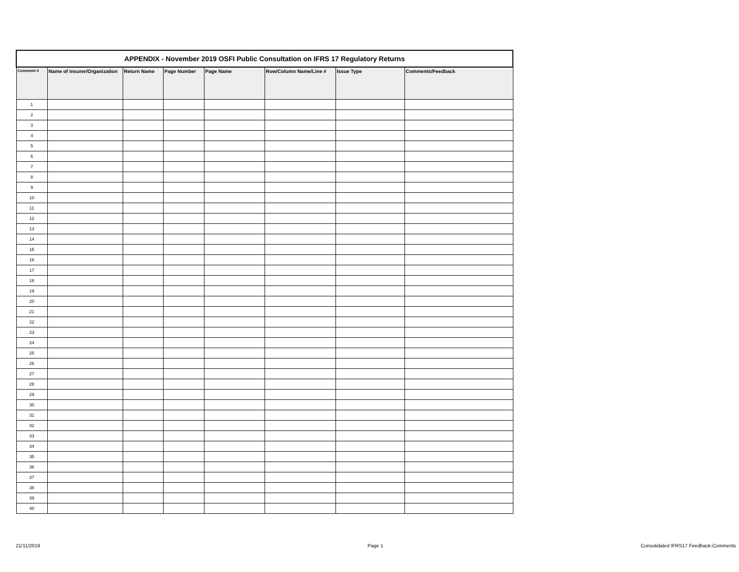| APPENDIX - November 2019 OSFI Public Consultation on IFRS 17 Regulatory Returns | | | | | | | |
| Comment # | Name of Insurer/Organization | Return Name | Page Number | Page Name | Row/Column Name/Line # | Issue Type | Comments/Feedback |
| 1 | | | | | | | |
| 2 | | | | | | | |
| 3 | | | | | | | |
| 4 | | | | | | | |
| 5 | | | | | | | |
| 6 | | | | | | | |
| 7 | | | | | | | |
| 8 | | | | | | | |
| 9 | | | | | | | |
| 10 | | | | | | | |
| 11 | | | | | | | |
| 12 | | | | | | | |
| 13 | | | | | | | |
| 14 | | | | | | | |
| 15 | | | | | | | |
| 16 | | | | | | | |
| 17 | | | | | | | |
| 18 | | | | | | | |
| 19 | | | | | | | |
| 20 | | | | | | | |
| 21 | | | | | | | |
| 22 | | | | | | | |
| 23 | | | | | | | |
| 24 | | | | | | | |
| 25 | | | | | | | |
| 26 | | | | | | | |
| 27 | | | | | | | |
| 28 | | | | | | | |
| 29 | | | | | | | |
| 30 | | | | | | | |
| 31 | | | | | | | |
| 32 | | | | | | | |
| 33 | | | | | | | |
| 34 | | | | | | | |
| 35 | | | | | | | |
| 36 | | | | | | | |
| 37 | | | | | | | |
| 38 | | | | | | | |
| 39 | | | | | | | |
| 40 | | | | | | | |
21/11/2019 Page 1
Consolidated IFRS17 Feedback-Comments